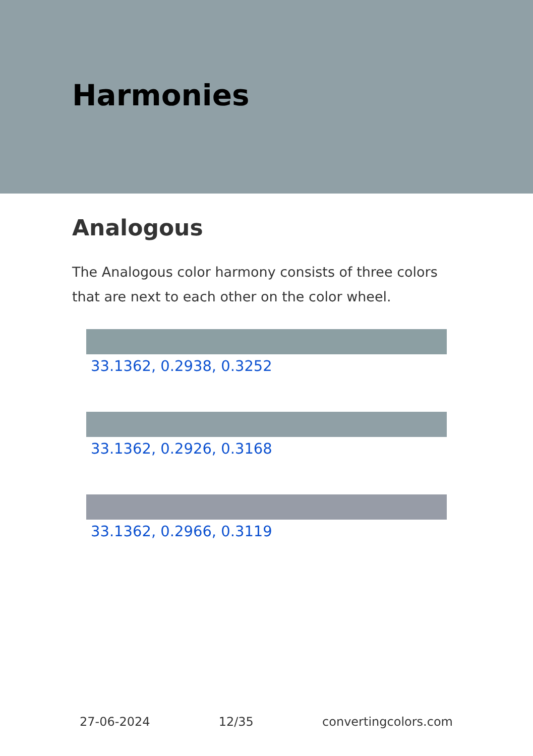Harmonies
Analogous
The Analogous color harmony consists of three colors that are next to each other on the color wheel.
33.1362, 0.2938, 0.3252
33.1362, 0.2926, 0.3168
33.1362, 0.2966, 0.3119
27-06-2024 12/35 convertingcolors.com